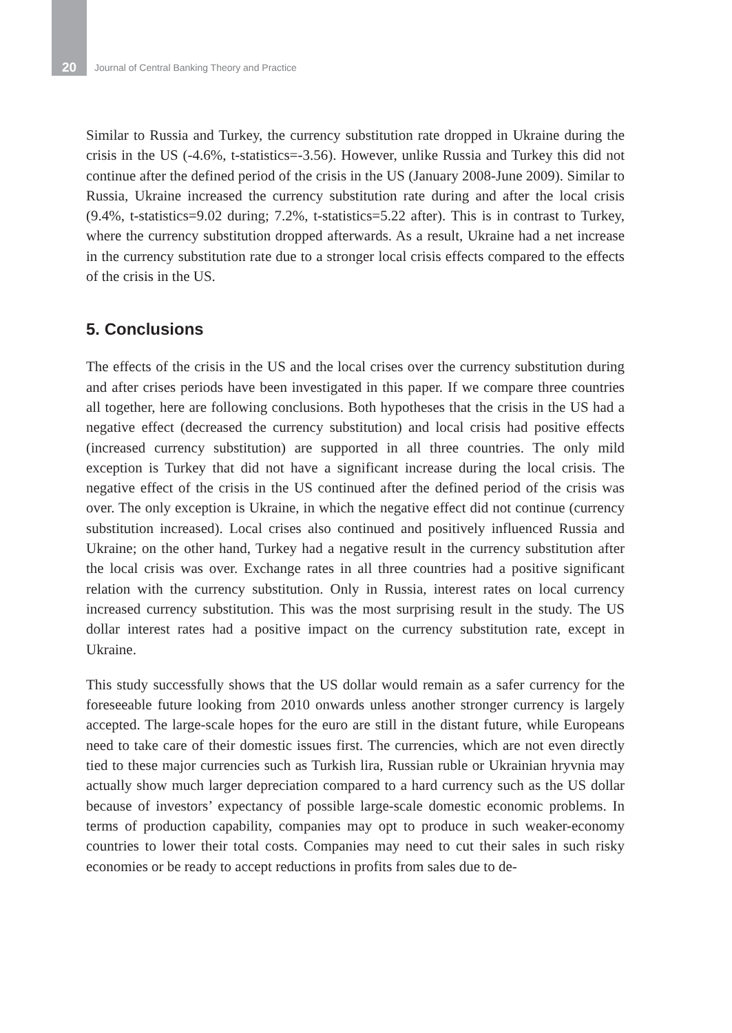20 Journal of Central Banking Theory and Practice
Similar to Russia and Turkey, the currency substitution rate dropped in Ukraine during the crisis in the US (-4.6%, t-statistics=-3.56). However, unlike Russia and Turkey this did not continue after the defined period of the crisis in the US (January 2008-June 2009). Similar to Russia, Ukraine increased the currency substitution rate during and after the local crisis (9.4%, t-statistics=9.02 during; 7.2%, t-statistics=5.22 after). This is in contrast to Turkey, where the currency substitution dropped afterwards. As a result, Ukraine had a net increase in the currency substitution rate due to a stronger local crisis effects compared to the effects of the crisis in the US.
5. Conclusions
The effects of the crisis in the US and the local crises over the currency substitution during and after crises periods have been investigated in this paper. If we compare three countries all together, here are following conclusions. Both hypotheses that the crisis in the US had a negative effect (decreased the currency substitution) and local crisis had positive effects (increased currency substitution) are supported in all three countries. The only mild exception is Turkey that did not have a significant increase during the local crisis. The negative effect of the crisis in the US continued after the defined period of the crisis was over. The only exception is Ukraine, in which the negative effect did not continue (currency substitution increased). Local crises also continued and positively influenced Russia and Ukraine; on the other hand, Turkey had a negative result in the currency substitution after the local crisis was over. Exchange rates in all three countries had a positive significant relation with the currency substitution. Only in Russia, interest rates on local currency increased currency substitution. This was the most surprising result in the study. The US dollar interest rates had a positive impact on the currency substitution rate, except in Ukraine.
This study successfully shows that the US dollar would remain as a safer currency for the foreseeable future looking from 2010 onwards unless another stronger currency is largely accepted. The large-scale hopes for the euro are still in the distant future, while Europeans need to take care of their domestic issues first. The currencies, which are not even directly tied to these major currencies such as Turkish lira, Russian ruble or Ukrainian hryvnia may actually show much larger depreciation compared to a hard currency such as the US dollar because of investors’ expectancy of possible large-scale domestic economic problems. In terms of production capability, companies may opt to produce in such weaker-economy countries to lower their total costs. Companies may need to cut their sales in such risky economies or be ready to accept reductions in profits from sales due to de-